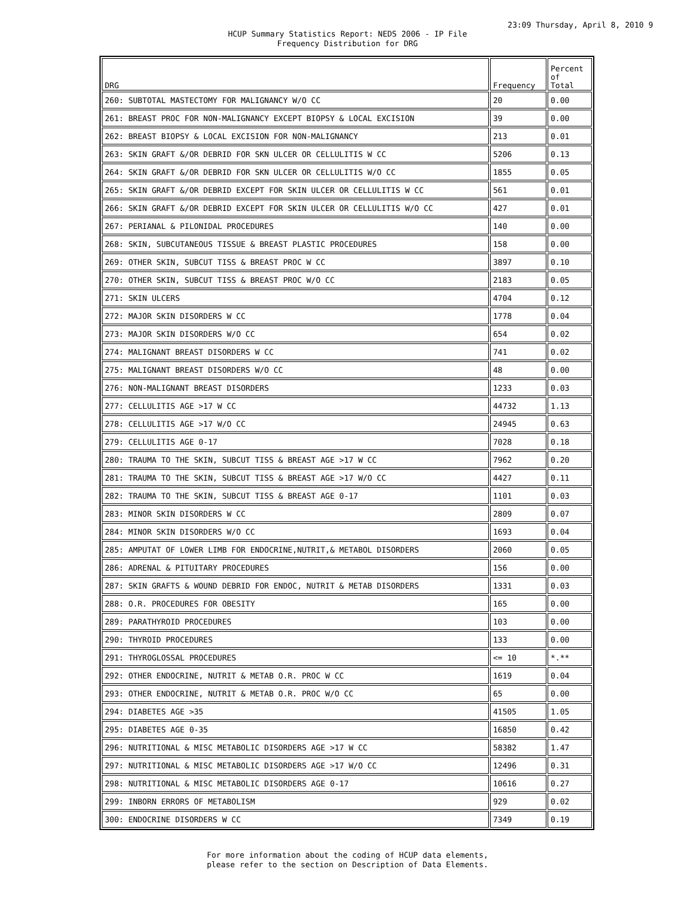23:09 Thursday, April 8, 2010 9
HCUP Summary Statistics Report: NEDS 2006 - IP File
Frequency Distribution for DRG
| DRG | Frequency | Percent of Total |
| --- | --- | --- |
| 260: SUBTOTAL MASTECTOMY FOR MALIGNANCY W/O CC | 20 | 0.00 |
| 261: BREAST PROC FOR NON-MALIGNANCY EXCEPT BIOPSY & LOCAL EXCISION | 39 | 0.00 |
| 262: BREAST BIOPSY & LOCAL EXCISION FOR NON-MALIGNANCY | 213 | 0.01 |
| 263: SKIN GRAFT &/OR DEBRID FOR SKN ULCER OR CELLULITIS W CC | 5206 | 0.13 |
| 264: SKIN GRAFT &/OR DEBRID FOR SKN ULCER OR CELLULITIS W/O CC | 1855 | 0.05 |
| 265: SKIN GRAFT &/OR DEBRID EXCEPT FOR SKIN ULCER OR CELLULITIS W CC | 561 | 0.01 |
| 266: SKIN GRAFT &/OR DEBRID EXCEPT FOR SKIN ULCER OR CELLULITIS W/O CC | 427 | 0.01 |
| 267: PERIANAL & PILONIDAL PROCEDURES | 140 | 0.00 |
| 268: SKIN, SUBCUTANEOUS TISSUE & BREAST PLASTIC PROCEDURES | 158 | 0.00 |
| 269: OTHER SKIN, SUBCUT TISS & BREAST PROC W CC | 3897 | 0.10 |
| 270: OTHER SKIN, SUBCUT TISS & BREAST PROC W/O CC | 2183 | 0.05 |
| 271: SKIN ULCERS | 4704 | 0.12 |
| 272: MAJOR SKIN DISORDERS W CC | 1778 | 0.04 |
| 273: MAJOR SKIN DISORDERS W/O CC | 654 | 0.02 |
| 274: MALIGNANT BREAST DISORDERS W CC | 741 | 0.02 |
| 275: MALIGNANT BREAST DISORDERS W/O CC | 48 | 0.00 |
| 276: NON-MALIGNANT BREAST DISORDERS | 1233 | 0.03 |
| 277: CELLULITIS AGE >17 W CC | 44732 | 1.13 |
| 278: CELLULITIS AGE >17 W/O CC | 24945 | 0.63 |
| 279: CELLULITIS AGE 0-17 | 7028 | 0.18 |
| 280: TRAUMA TO THE SKIN, SUBCUT TISS & BREAST AGE >17 W CC | 7962 | 0.20 |
| 281: TRAUMA TO THE SKIN, SUBCUT TISS & BREAST AGE >17 W/O CC | 4427 | 0.11 |
| 282: TRAUMA TO THE SKIN, SUBCUT TISS & BREAST AGE 0-17 | 1101 | 0.03 |
| 283: MINOR SKIN DISORDERS W CC | 2809 | 0.07 |
| 284: MINOR SKIN DISORDERS W/O CC | 1693 | 0.04 |
| 285: AMPUTAT OF LOWER LIMB FOR ENDOCRINE,NUTRIT,& METABOL DISORDERS | 2060 | 0.05 |
| 286: ADRENAL & PITUITARY PROCEDURES | 156 | 0.00 |
| 287: SKIN GRAFTS & WOUND DEBRID FOR ENDOC, NUTRIT & METAB DISORDERS | 1331 | 0.03 |
| 288: O.R. PROCEDURES FOR OBESITY | 165 | 0.00 |
| 289: PARATHYROID PROCEDURES | 103 | 0.00 |
| 290: THYROID PROCEDURES | 133 | 0.00 |
| 291: THYROGLOSSAL PROCEDURES | <= 10 | *.** |
| 292: OTHER ENDOCRINE, NUTRIT & METAB O.R. PROC W CC | 1619 | 0.04 |
| 293: OTHER ENDOCRINE, NUTRIT & METAB O.R. PROC W/O CC | 65 | 0.00 |
| 294: DIABETES AGE >35 | 41505 | 1.05 |
| 295: DIABETES AGE 0-35 | 16850 | 0.42 |
| 296: NUTRITIONAL & MISC METABOLIC DISORDERS AGE >17 W CC | 58382 | 1.47 |
| 297: NUTRITIONAL & MISC METABOLIC DISORDERS AGE >17 W/O CC | 12496 | 0.31 |
| 298: NUTRITIONAL & MISC METABOLIC DISORDERS AGE 0-17 | 10616 | 0.27 |
| 299: INBORN ERRORS OF METABOLISM | 929 | 0.02 |
| 300: ENDOCRINE DISORDERS W CC | 7349 | 0.19 |
For more information about the coding of HCUP data elements,
please refer to the section on Description of Data Elements.